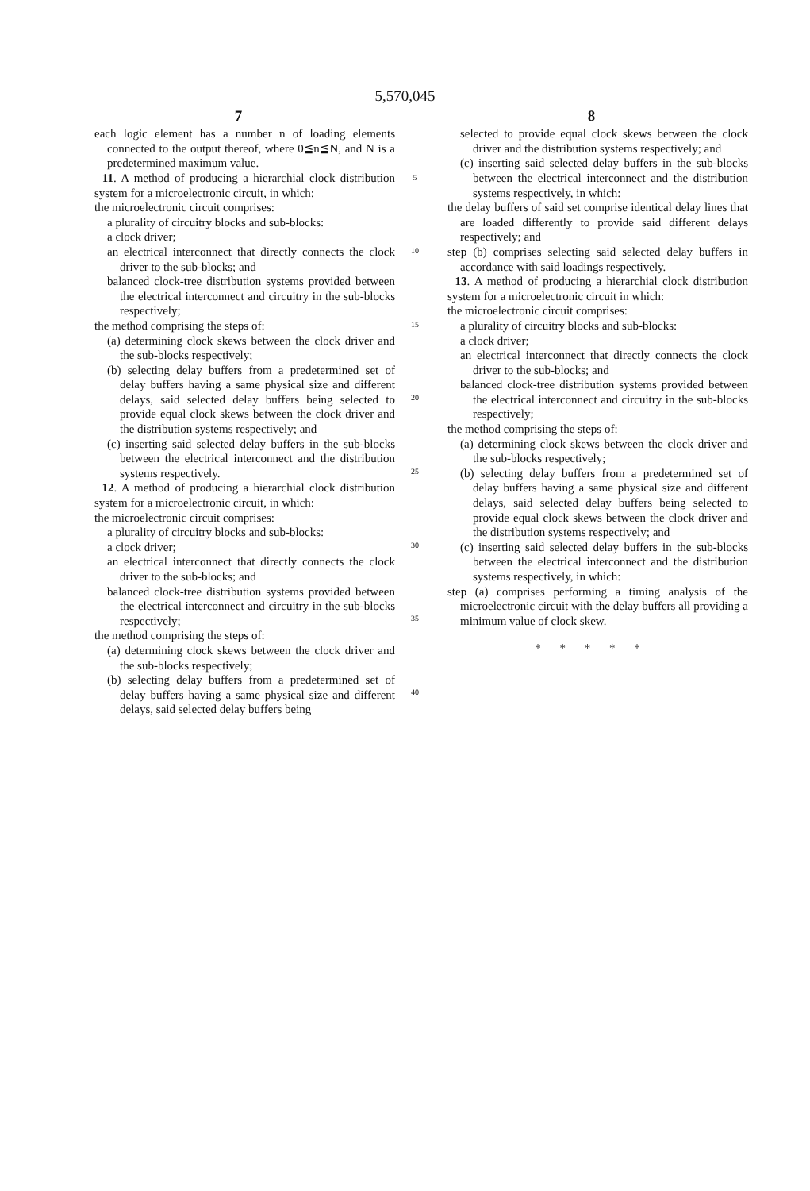5,570,045
7
each logic element has a number n of loading elements connected to the output thereof, where 0≦n≦N, and N is a predetermined maximum value.
11. A method of producing a hierarchial clock distribution system for a microelectronic circuit, in which:
the microelectronic circuit comprises:
a plurality of circuitry blocks and sub-blocks:
a clock driver;
an electrical interconnect that directly connects the clock driver to the sub-blocks; and
balanced clock-tree distribution systems provided between the electrical interconnect and circuitry in the sub-blocks respectively;
the method comprising the steps of:
(a) determining clock skews between the clock driver and the sub-blocks respectively;
(b) selecting delay buffers from a predetermined set of delay buffers having a same physical size and different delays, said selected delay buffers being selected to provide equal clock skews between the clock driver and the distribution systems respectively; and
(c) inserting said selected delay buffers in the sub-blocks between the electrical interconnect and the distribution systems respectively.
12. A method of producing a hierarchial clock distribution system for a microelectronic circuit, in which:
the microelectronic circuit comprises:
a plurality of circuitry blocks and sub-blocks:
a clock driver;
an electrical interconnect that directly connects the clock driver to the sub-blocks; and
balanced clock-tree distribution systems provided between the electrical interconnect and circuitry in the sub-blocks respectively;
the method comprising the steps of:
(a) determining clock skews between the clock driver and the sub-blocks respectively;
(b) selecting delay buffers from a predetermined set of delay buffers having a same physical size and different delays, said selected delay buffers being
5
10
15
20
25
30
35
40
8
selected to provide equal clock skews between the clock driver and the distribution systems respectively; and
(c) inserting said selected delay buffers in the sub-blocks between the electrical interconnect and the distribution systems respectively, in which:
the delay buffers of said set comprise identical delay lines that are loaded differently to provide said different delays respectively; and
step (b) comprises selecting said selected delay buffers in accordance with said loadings respectively.
13. A method of producing a hierarchial clock distribution system for a microelectronic circuit in which:
the microelectronic circuit comprises:
a plurality of circuitry blocks and sub-blocks:
a clock driver;
an electrical interconnect that directly connects the clock driver to the sub-blocks; and
balanced clock-tree distribution systems provided between the electrical interconnect and circuitry in the sub-blocks respectively;
the method comprising the steps of:
(a) determining clock skews between the clock driver and the sub-blocks respectively;
(b) selecting delay buffers from a predetermined set of delay buffers having a same physical size and different delays, said selected delay buffers being selected to provide equal clock skews between the clock driver and the distribution systems respectively; and
(c) inserting said selected delay buffers in the sub-blocks between the electrical interconnect and the distribution systems respectively, in which:
step (a) comprises performing a timing analysis of the microelectronic circuit with the delay buffers all providing a minimum value of clock skew.
* * * * *